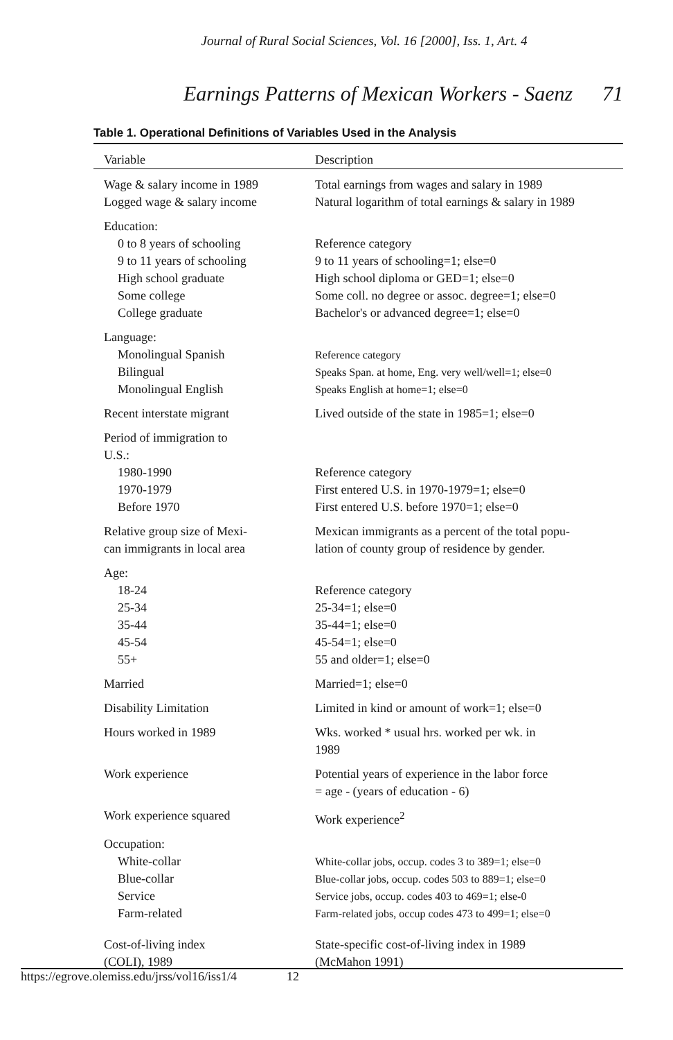Journal of Rural Social Sciences, Vol. 16 [2000], Iss. 1, Art. 4
Earnings Patterns of Mexican Workers - Saenz 71
Table 1. Operational Definitions of Variables Used in the Analysis
| Variable | Description |
| --- | --- |
| Wage & salary income in 1989 Logged wage & salary income | Total earnings from wages and salary in 1989 Natural logarithm of total earnings & salary in 1989 |
| Education: | |
| 0 to 8 years of schooling 9 to 11 years of schooling High school graduate Some college College graduate | Reference category 9 to 11 years of schooling=1; else=0 High school diploma or GED=1; else=0 Some coll. no degree or assoc. degree=1; else=0 Bachelor's or advanced degree=1; else=0 |
| Language: | |
| Monolingual Spanish Bilingual Monolingual English | Reference category Speaks Span. at home, Eng. very well/well=1; else=0 Speaks English at home=1; else=0 |
| Recent interstate migrant | Lived outside of the state in 1985=1; else=0 |
| Period of immigration to U.S.: | |
| 1980-1990 1970-1979 Before 1970 | Reference category First entered U.S. in 1970-1979=1; else=0 First entered U.S. before 1970=1; else=0 |
| Relative group size of Mexi- can immigrants in local area | Mexican immigrants as a percent of the total popu- lation of county group of residence by gender. |
| Age: | |
| 18-24 25-34 35-44 45-54 55+ | Reference category 25-34=1; else=0 35-44=1; else=0 45-54=1; else=0 55 and older=1; else=0 |
| Married | Married=1; else=0 |
| Disability Limitation | Limited in kind or amount of work=1; else=0 |
| Hours worked in 1989 | Wks. worked * usual hrs. worked per wk. in 1989 |
| Work experience | Potential years of experience in the labor force = age - (years of education - 6) |
| Work experience squared | Work experience<sup>2</sup> |
| Occupation: | |
| White-collar Blue-collar Service Farm-related | White-collar jobs, occup. codes 3 to 389=1; else=0 Blue-collar jobs, occup. codes 503 to 889=1; else=0 Service jobs, occup. codes 403 to 469=1; else-0 Farm-related jobs, occup codes 473 to 499=1; else=0 |
| Cost-of-living index (COLI), 1989 | State-specific cost-of-living index in 1989 (McMahon 1991) |
https://egrove.olemiss.edu/jrss/vol16/iss1/4 12